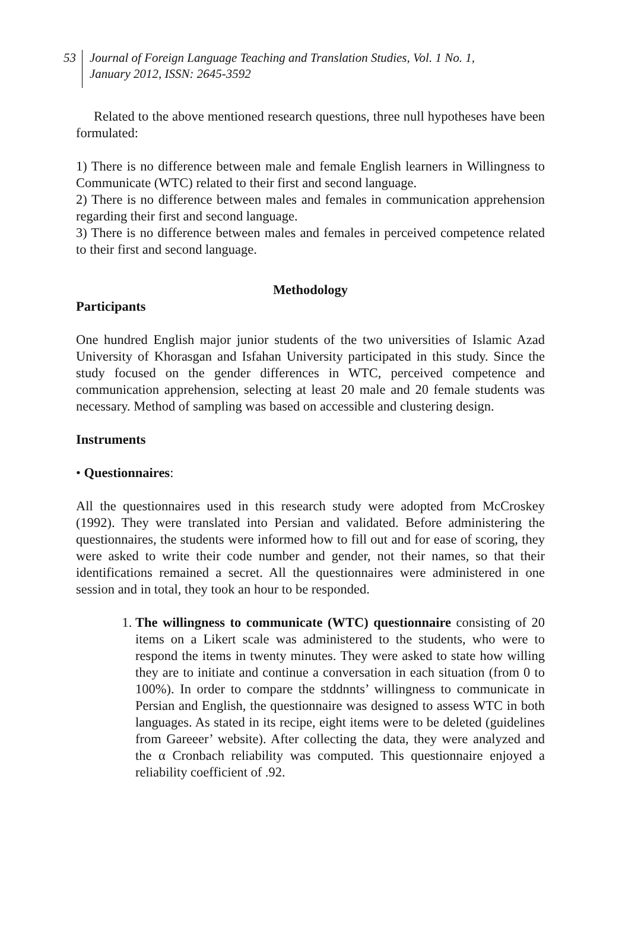53
Journal of Foreign Language Teaching and Translation Studies, Vol. 1 No. 1,
January 2012, ISSN: 2645-3592
Related to the above mentioned research questions, three null hypotheses have been formulated:
1) There is no difference between male and female English learners in Willingness to Communicate (WTC) related to their first and second language.
2) There is no difference between males and females in communication apprehension regarding their first and second language.
3) There is no difference between males and females in perceived competence related to their first and second language.
Methodology
Participants
One hundred English major junior students of the two universities of Islamic Azad University of Khorasgan and Isfahan University participated in this study. Since the study focused on the gender differences in WTC, perceived competence and communication apprehension, selecting at least 20 male and 20 female students was necessary. Method of sampling was based on accessible and clustering design.
Instruments
• Questionnaires:
All the questionnaires used in this research study were adopted from McCroskey (1992). They were translated into Persian and validated. Before administering the questionnaires, the students were informed how to fill out and for ease of scoring, they were asked to write their code number and gender, not their names, so that their identifications remained a secret. All the questionnaires were administered in one session and in total, they took an hour to be responded.
1. The willingness to communicate (WTC) questionnaire consisting of 20 items on a Likert scale was administered to the students, who were to respond the items in twenty minutes. They were asked to state how willing they are to initiate and continue a conversation in each situation (from 0 to 100%). In order to compare the stddnnts’ willingness to communicate in Persian and English, the questionnaire was designed to assess WTC in both languages. As stated in its recipe, eight items were to be deleted (guidelines from Gareeer’ website). After collecting the data, they were analyzed and the α Cronbach reliability was computed. This questionnaire enjoyed a reliability coefficient of .92.